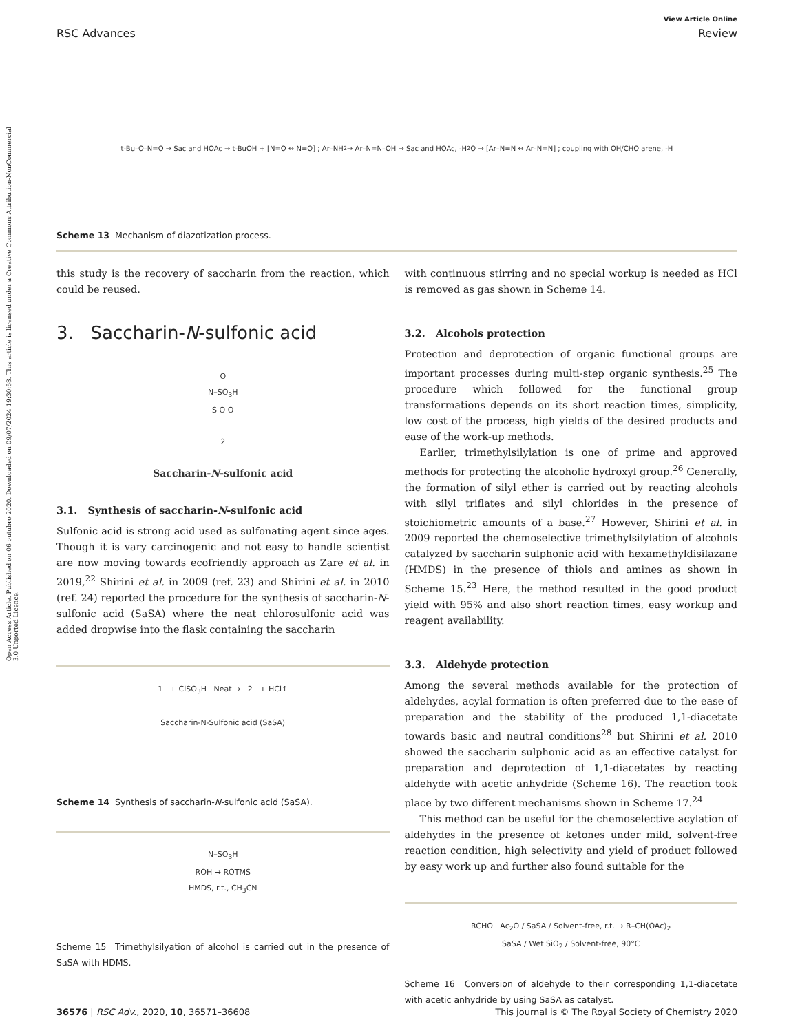Open Access Article. Published on 06 outubro 2020. Downloaded on 09/07/2024 19:30:58. This article is licensed under a Creative Commons Attribution-NonCommercial 3.0 Unported Licence.
View Article Online
RSC Advances Review
t-Bu–O–N=O → Sac and HOAc → t-BuOH + [N=O ↔ N≡O] ; Ar–NH<sub>2</sub> → Ar–N=N–OH → Sac and HOAc, -H<sub>2</sub>O → [Ar–N≡N ↔ Ar–N=N] ; coupling with OH/CHO arene, -H
Scheme 13 Mechanism of diazotization process.
this study is the recovery of saccharin from the reaction, which could be reused.
3. Saccharin-N-sulfonic acid
O
N–SO<sub>3</sub>H
S O O
2
Saccharin-N-sulfonic acid
3.1. Synthesis of saccharin-N-sulfonic acid
Sulfonic acid is strong acid used as sulfonating agent since ages. Though it is vary carcinogenic and not easy to handle scientist are now moving towards ecofriendly approach as Zare et al. in 2019,<sup>22</sup> Shirini et al. in 2009 (ref. 23) and Shirini et al. in 2010 (ref. 24) reported the procedure for the synthesis of saccharin-N-sulfonic acid (SaSA) where the neat chlorosulfonic acid was added dropwise into the flask containing the saccharin
1 + ClSO<sub>3</sub>H Neat → 2 + HCl↑
Saccharin-N-Sulfonic acid (SaSA)
Scheme 14 Synthesis of saccharin-N-sulfonic acid (SaSA).
N–SO<sub>3</sub>H
ROH → ROTMS
HMDS, r.t., CH<sub>3</sub>CN
Scheme 15 Trimethylsilyation of alcohol is carried out in the presence of SaSA with HDMS.
with continuous stirring and no special workup is needed as HCl is removed as gas shown in Scheme 14.
3.2. Alcohols protection
Protection and deprotection of organic functional groups are important processes during multi-step organic synthesis.<sup>25</sup> The procedure which followed for the functional group transformations depends on its short reaction times, simplicity, low cost of the process, high yields of the desired products and ease of the work-up methods.
Earlier, trimethylsilylation is one of prime and approved methods for protecting the alcoholic hydroxyl group.<sup>26</sup> Generally, the formation of silyl ether is carried out by reacting alcohols with silyl triflates and silyl chlorides in the presence of stoichiometric amounts of a base.<sup>27</sup> However, Shirini et al. in 2009 reported the chemoselective trimethylsilylation of alcohols catalyzed by saccharin sulphonic acid with hexamethyldisilazane (HMDS) in the presence of thiols and amines as shown in Scheme 15.<sup>23</sup> Here, the method resulted in the good product yield with 95% and also short reaction times, easy workup and reagent availability.
3.3. Aldehyde protection
Among the several methods available for the protection of aldehydes, acylal formation is often preferred due to the ease of preparation and the stability of the produced 1,1-diacetate towards basic and neutral conditions<sup>28</sup> but Shirini et al. 2010 showed the saccharin sulphonic acid as an effective catalyst for preparation and deprotection of 1,1-diacetates by reacting aldehyde with acetic anhydride (Scheme 16). The reaction took place by two different mechanisms shown in Scheme 17.<sup>24</sup>
This method can be useful for the chemoselective acylation of aldehydes in the presence of ketones under mild, solvent-free reaction condition, high selectivity and yield of product followed by easy work up and further also found suitable for the
RCHO Ac<sub>2</sub>O / SaSA / Solvent-free, r.t. → R–CH(OAc)<sub>2</sub>
SaSA / Wet SiO<sub>2</sub> / Solvent-free, 90°C
Scheme 16 Conversion of aldehyde to their corresponding 1,1-diacetate with acetic anhydride by using SaSA as catalyst.
36576 | RSC Adv., 2020, 10, 36571–36608 This journal is © The Royal Society of Chemistry 2020